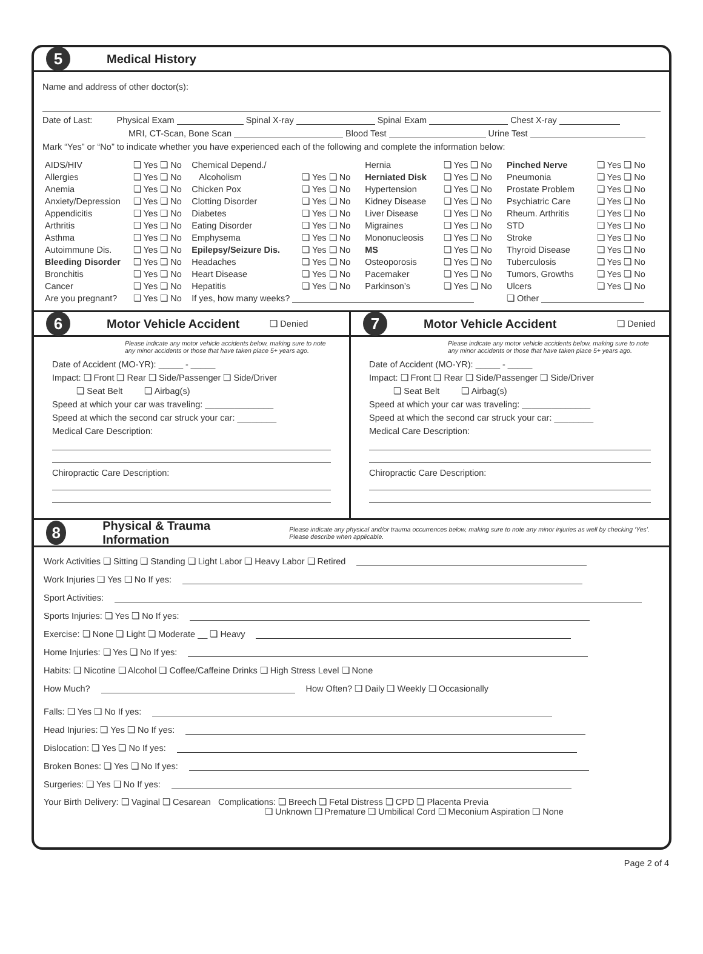5
Medical History
Name and address of other doctor(s):
Date of Last: Physical Exam Spinal X-ray Spinal Exam Chest X-ray
MRI, CT-Scan, Bone Scan Blood Test Urine Test
Mark “Yes” or “No” to indicate whether you have experienced each of the following and complete the information below:
| AIDS/HIV | ❏ Yes ❏ No | Chemical Depend./ | | Hernia | ❏ Yes ❏ No | Pinched Nerve | ❏ Yes ❏ No |
| Allergies | ❏ Yes ❏ No | Alcoholism | ❏ Yes ❏ No | Herniated Disk | ❏ Yes ❏ No | Pneumonia | ❏ Yes ❏ No |
| Anemia | ❏ Yes ❏ No | Chicken Pox | ❏ Yes ❏ No | Hypertension | ❏ Yes ❏ No | Prostate Problem | ❏ Yes ❏ No |
| Anxiety/Depression | ❏ Yes ❏ No | Clotting Disorder | ❏ Yes ❏ No | Kidney Disease | ❏ Yes ❏ No | Psychiatric Care | ❏ Yes ❏ No |
| Appendicitis | ❏ Yes ❏ No | Diabetes | ❏ Yes ❏ No | Liver Disease | ❏ Yes ❏ No | Rheum. Arthritis | ❏ Yes ❏ No |
| Arthritis | ❏ Yes ❏ No | Eating Disorder | ❏ Yes ❏ No | Migraines | ❏ Yes ❏ No | STD | ❏ Yes ❏ No |
| Asthma | ❏ Yes ❏ No | Emphysema | ❏ Yes ❏ No | Mononucleosis | ❏ Yes ❏ No | Stroke | ❏ Yes ❏ No |
| Autoimmune Dis. | ❏ Yes ❏ No | Epilepsy/Seizure Dis. | ❏ Yes ❏ No | MS | ❏ Yes ❏ No | Thyroid Disease | ❏ Yes ❏ No |
| Bleeding Disorder | ❏ Yes ❏ No | Headaches | ❏ Yes ❏ No | Osteoporosis | ❏ Yes ❏ No | Tuberculosis | ❏ Yes ❏ No |
| Bronchitis | ❏ Yes ❏ No | Heart Disease | ❏ Yes ❏ No | Pacemaker | ❏ Yes ❏ No | Tumors, Growths | ❏ Yes ❏ No |
| Cancer | ❏ Yes ❏ No | Hepatitis | ❏ Yes ❏ No | Parkinson’s | ❏ Yes ❏ No | Ulcers | ❏ Yes ❏ No |
| Are you pregnant? | ❏ Yes ❏ No | If yes, how many weeks? | | | | ❏ Other | |
6
Motor Vehicle Accident
❏ Denied
Please indicate any motor vehicle accidents below, making sure to note any minor accidents or those that have taken place 5+ years ago.
Date of Accident (MO-YR): _____ - _____
Impact: ❏ Front ❏ Rear ❏ Side/Passenger ❏ Side/Driver
❏ Seat Belt ❏ Airbag(s)
Speed at which your car was traveling: ______________
Speed at which the second car struck your car: ________
Medical Care Description:
Chiropractic Care Description:
7
Motor Vehicle Accident
❏ Denied
Please indicate any motor vehicle accidents below, making sure to note any minor accidents or those that have taken place 5+ years ago.
Date of Accident (MO-YR): _____ - _____
Impact: ❏ Front ❏ Rear ❏ Side/Passenger ❏ Side/Driver
❏ Seat Belt ❏ Airbag(s)
Speed at which your car was traveling: ______________
Speed at which the second car struck your car: ________
Medical Care Description:
Chiropractic Care Description:
8
Physical & Trauma Information
Please indicate any physical and/or trauma occurrences below, making sure to note any minor injuries as well by checking ‘Yes’. Please describe when applicable.
Work Activities ❏ Sitting ❏ Standing ❏ Light Labor ❏ Heavy Labor ❏ Retired
Work Injuries ❏ Yes ❏ No If yes:
Sport Activities:
Sports Injuries: ❏ Yes ❏ No If yes:
Exercise: ❏ None ❏ Light ❏ Moderate __ ❏ Heavy
Home Injuries: ❏ Yes ❏ No If yes:
Habits: ❏ Nicotine ❏ Alcohol ❏ Coffee/Caffeine Drinks ❏ High Stress Level ❏ None
How Much? How Often? ❏ Daily ❏ Weekly ❏ Occasionally
Falls: ❏ Yes ❏ No If yes:
Head Injuries: ❏ Yes ❏ No If yes:
Dislocation: ❏ Yes ❏ No If yes:
Broken Bones: ❏ Yes ❏ No If yes:
Surgeries: ❏ Yes ❏ No If yes:
Your Birth Delivery: ❏ Vaginal ❏ Cesarean Complications: ❏ Breech ❏ Fetal Distress ❏ CPD ❏ Placenta Previa
❏ Unknown ❏ Premature ❏ Umbilical Cord ❏ Meconium Aspiration ❏ None
Page 2 of 4